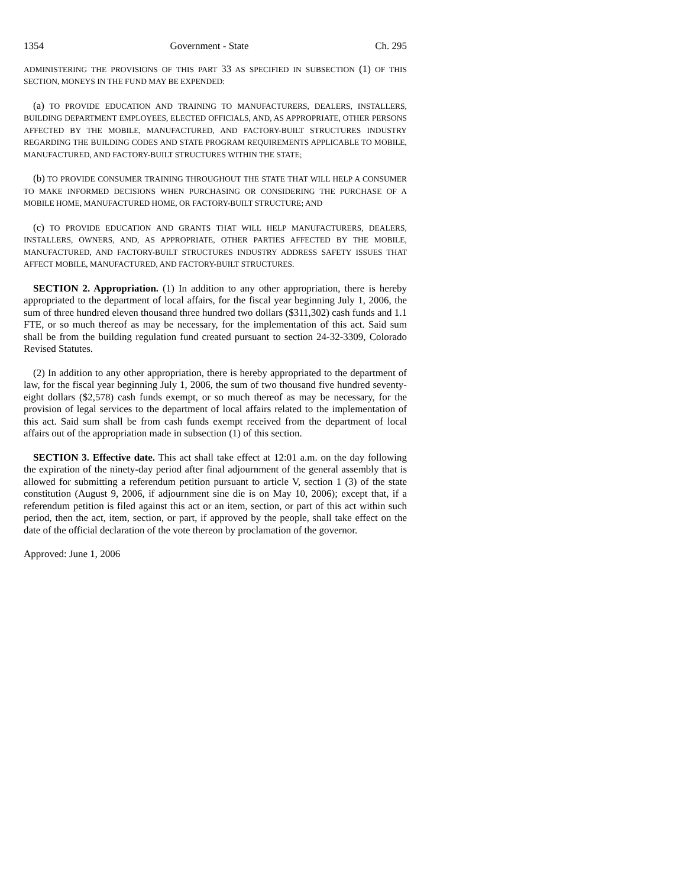1354 Government - State Ch. 295
ADMINISTERING THE PROVISIONS OF THIS PART 33 AS SPECIFIED IN SUBSECTION (1) OF THIS SECTION, MONEYS IN THE FUND MAY BE EXPENDED:
(a) TO PROVIDE EDUCATION AND TRAINING TO MANUFACTURERS, DEALERS, INSTALLERS, BUILDING DEPARTMENT EMPLOYEES, ELECTED OFFICIALS, AND, AS APPROPRIATE, OTHER PERSONS AFFECTED BY THE MOBILE, MANUFACTURED, AND FACTORY-BUILT STRUCTURES INDUSTRY REGARDING THE BUILDING CODES AND STATE PROGRAM REQUIREMENTS APPLICABLE TO MOBILE, MANUFACTURED, AND FACTORY-BUILT STRUCTURES WITHIN THE STATE;
(b) TO PROVIDE CONSUMER TRAINING THROUGHOUT THE STATE THAT WILL HELP A CONSUMER TO MAKE INFORMED DECISIONS WHEN PURCHASING OR CONSIDERING THE PURCHASE OF A MOBILE HOME, MANUFACTURED HOME, OR FACTORY-BUILT STRUCTURE; AND
(c) TO PROVIDE EDUCATION AND GRANTS THAT WILL HELP MANUFACTURERS, DEALERS, INSTALLERS, OWNERS, AND, AS APPROPRIATE, OTHER PARTIES AFFECTED BY THE MOBILE, MANUFACTURED, AND FACTORY-BUILT STRUCTURES INDUSTRY ADDRESS SAFETY ISSUES THAT AFFECT MOBILE, MANUFACTURED, AND FACTORY-BUILT STRUCTURES.
SECTION 2. Appropriation. (1) In addition to any other appropriation, there is hereby appropriated to the department of local affairs, for the fiscal year beginning July 1, 2006, the sum of three hundred eleven thousand three hundred two dollars ($311,302) cash funds and 1.1 FTE, or so much thereof as may be necessary, for the implementation of this act. Said sum shall be from the building regulation fund created pursuant to section 24-32-3309, Colorado Revised Statutes.
(2) In addition to any other appropriation, there is hereby appropriated to the department of law, for the fiscal year beginning July 1, 2006, the sum of two thousand five hundred seventy-eight dollars ($2,578) cash funds exempt, or so much thereof as may be necessary, for the provision of legal services to the department of local affairs related to the implementation of this act. Said sum shall be from cash funds exempt received from the department of local affairs out of the appropriation made in subsection (1) of this section.
SECTION 3. Effective date. This act shall take effect at 12:01 a.m. on the day following the expiration of the ninety-day period after final adjournment of the general assembly that is allowed for submitting a referendum petition pursuant to article V, section 1 (3) of the state constitution (August 9, 2006, if adjournment sine die is on May 10, 2006); except that, if a referendum petition is filed against this act or an item, section, or part of this act within such period, then the act, item, section, or part, if approved by the people, shall take effect on the date of the official declaration of the vote thereon by proclamation of the governor.
Approved: June 1, 2006